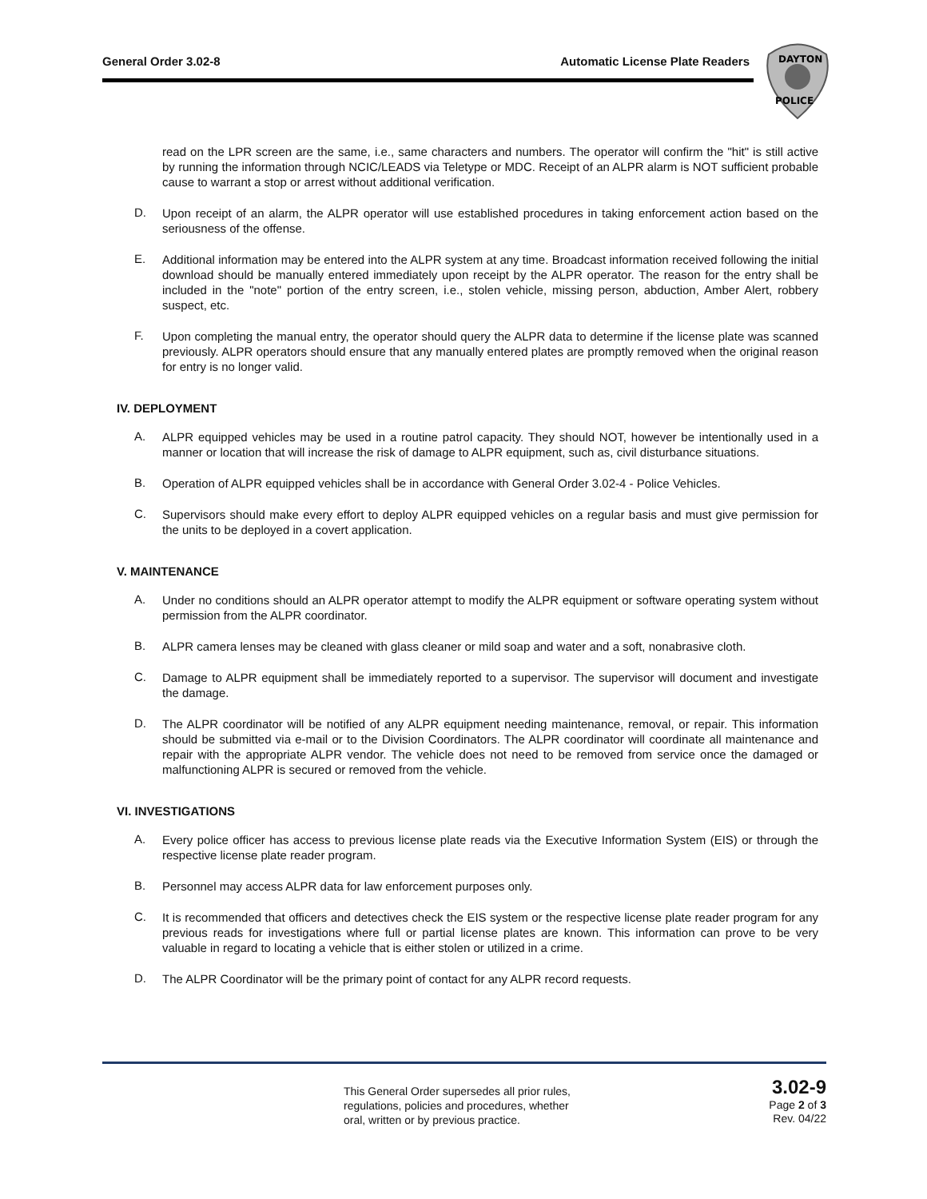General Order 3.02-8 Automatic License Plate Readers
DAYTON
POLICE
read on the LPR screen are the same, i.e., same characters and numbers. The operator will confirm the "hit" is still active by running the information through NCIC/LEADS via Teletype or MDC. Receipt of an ALPR alarm is NOT sufficient probable cause to warrant a stop or arrest without additional verification.
D.
Upon receipt of an alarm, the ALPR operator will use established procedures in taking enforcement action based on the seriousness of the offense.
E.
Additional information may be entered into the ALPR system at any time. Broadcast information received following the initial download should be manually entered immediately upon receipt by the ALPR operator. The reason for the entry shall be included in the "note" portion of the entry screen, i.e., stolen vehicle, missing person, abduction, Amber Alert, robbery suspect, etc.
F.
Upon completing the manual entry, the operator should query the ALPR data to determine if the license plate was scanned previously. ALPR operators should ensure that any manually entered plates are promptly removed when the original reason for entry is no longer valid.
IV. DEPLOYMENT
A.
ALPR equipped vehicles may be used in a routine patrol capacity. They should NOT, however be intentionally used in a manner or location that will increase the risk of damage to ALPR equipment, such as, civil disturbance situations.
B.
Operation of ALPR equipped vehicles shall be in accordance with General Order 3.02-4 - Police Vehicles.
C.
Supervisors should make every effort to deploy ALPR equipped vehicles on a regular basis and must give permission for the units to be deployed in a covert application.
V. MAINTENANCE
A.
Under no conditions should an ALPR operator attempt to modify the ALPR equipment or software operating system without permission from the ALPR coordinator.
B.
ALPR camera lenses may be cleaned with glass cleaner or mild soap and water and a soft, nonabrasive cloth.
C.
Damage to ALPR equipment shall be immediately reported to a supervisor. The supervisor will document and investigate the damage.
D.
The ALPR coordinator will be notified of any ALPR equipment needing maintenance, removal, or repair. This information should be submitted via e-mail or to the Division Coordinators. The ALPR coordinator will coordinate all maintenance and repair with the appropriate ALPR vendor. The vehicle does not need to be removed from service once the damaged or malfunctioning ALPR is secured or removed from the vehicle.
VI. INVESTIGATIONS
A.
Every police officer has access to previous license plate reads via the Executive Information System (EIS) or through the respective license plate reader program.
B.
Personnel may access ALPR data for law enforcement purposes only.
C.
It is recommended that officers and detectives check the EIS system or the respective license plate reader program for any previous reads for investigations where full or partial license plates are known. This information can prove to be very valuable in regard to locating a vehicle that is either stolen or utilized in a crime.
D.
The ALPR Coordinator will be the primary point of contact for any ALPR record requests.
This General Order supersedes all prior rules,
regulations, policies and procedures, whether
oral, written or by previous practice.
3.02-9
Page 2 of 3
Rev. 04/22